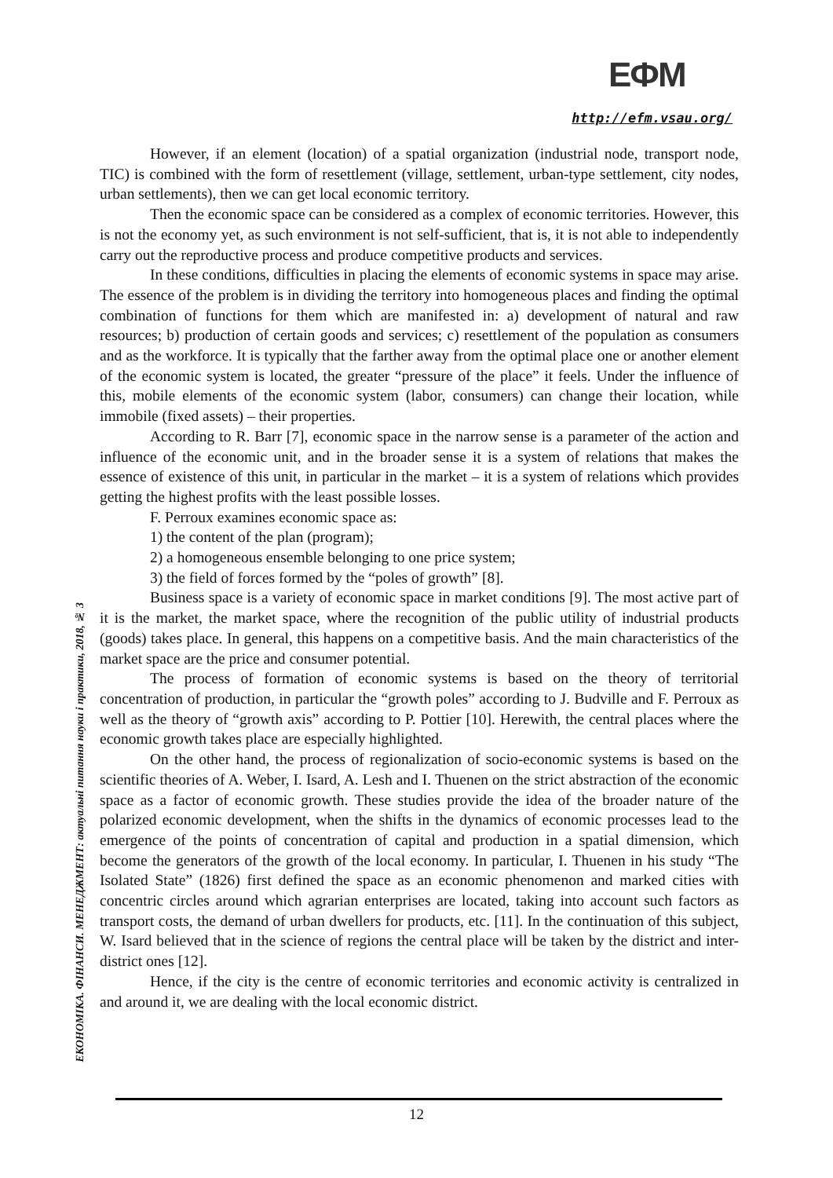ЕФМ
http://efm.vsau.org/
ЕКОНОМІКА. ФІНАНСИ. МЕНЕДЖМЕНТ: актуальні питання науки і практики, 2018, № 3
However, if an element (location) of a spatial organization (industrial node, transport node, TIC) is combined with the form of resettlement (village, settlement, urban-type settlement, city nodes, urban settlements), then we can get local economic territory.
Then the economic space can be considered as a complex of economic territories. However, this is not the economy yet, as such environment is not self-sufficient, that is, it is not able to independently carry out the reproductive process and produce competitive products and services.
In these conditions, difficulties in placing the elements of economic systems in space may arise. The essence of the problem is in dividing the territory into homogeneous places and finding the optimal combination of functions for them which are manifested in: a) development of natural and raw resources; b) production of certain goods and services; c) resettlement of the population as consumers and as the workforce. It is typically that the farther away from the optimal place one or another element of the economic system is located, the greater “pressure of the place” it feels. Under the influence of this, mobile elements of the economic system (labor, consumers) can change their location, while immobile (fixed assets) – their properties.
According to R. Barr [7], economic space in the narrow sense is a parameter of the action and influence of the economic unit, and in the broader sense it is a system of relations that makes the essence of existence of this unit, in particular in the market – it is a system of relations which provides getting the highest profits with the least possible losses.
F. Perroux examines economic space as:
1) the content of the plan (program);
2) a homogeneous ensemble belonging to one price system;
3) the field of forces formed by the “poles of growth” [8].
Business space is a variety of economic space in market conditions [9]. The most active part of it is the market, the market space, where the recognition of the public utility of industrial products (goods) takes place. In general, this happens on a competitive basis. And the main characteristics of the market space are the price and consumer potential.
The process of formation of economic systems is based on the theory of territorial concentration of production, in particular the “growth poles” according to J. Budville and F. Perroux as well as the theory of “growth axis” according to P. Pottier [10]. Herewith, the central places where the economic growth takes place are especially highlighted.
On the other hand, the process of regionalization of socio-economic systems is based on the scientific theories of A. Weber, I. Isard, A. Lesh and I. Thuenen on the strict abstraction of the economic space as a factor of economic growth. These studies provide the idea of the broader nature of the polarized economic development, when the shifts in the dynamics of economic processes lead to the emergence of the points of concentration of capital and production in a spatial dimension, which become the generators of the growth of the local economy. In particular, I. Thuenen in his study “The Isolated State” (1826) first defined the space as an economic phenomenon and marked cities with concentric circles around which agrarian enterprises are located, taking into account such factors as transport costs, the demand of urban dwellers for products, etc. [11]. In the continuation of this subject, W. Isard believed that in the science of regions the central place will be taken by the district and inter-district ones [12].
Hence, if the city is the centre of economic territories and economic activity is centralized in and around it, we are dealing with the local economic district.
12